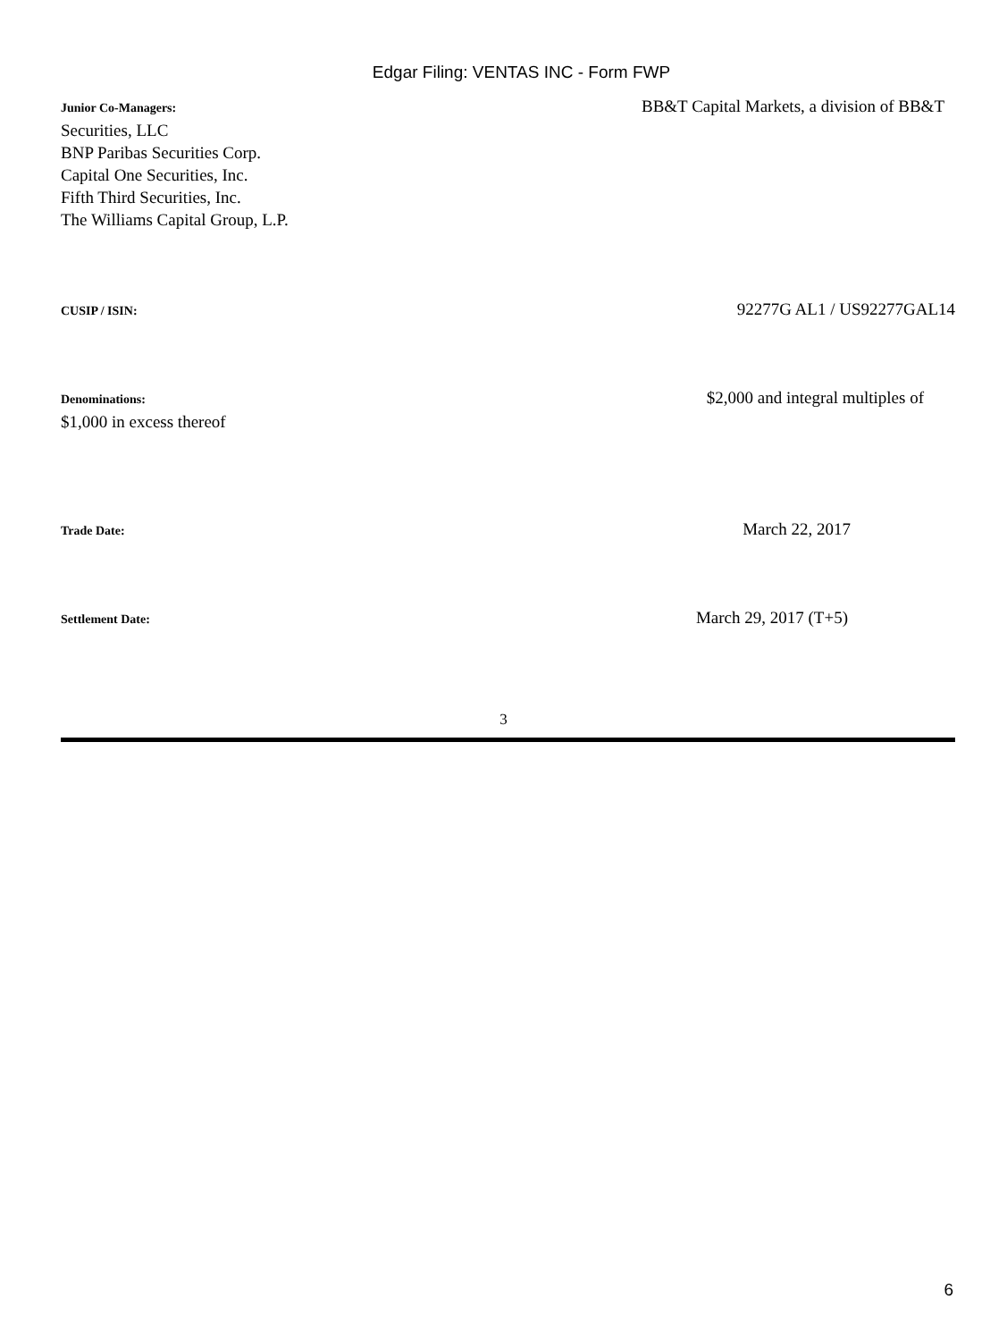Edgar Filing: VENTAS INC - Form FWP
Junior Co-Managers: BB&T Capital Markets, a division of BB&T
Securities, LLC
BNP Paribas Securities Corp.
Capital One Securities, Inc.
Fifth Third Securities, Inc.
The Williams Capital Group, L.P.
CUSIP / ISIN: 92277G AL1 / US92277GAL14
Denominations: $2,000 and integral multiples of
$1,000 in excess thereof
Trade Date: March 22, 2017
Settlement Date: March 29, 2017 (T+5)
3
6